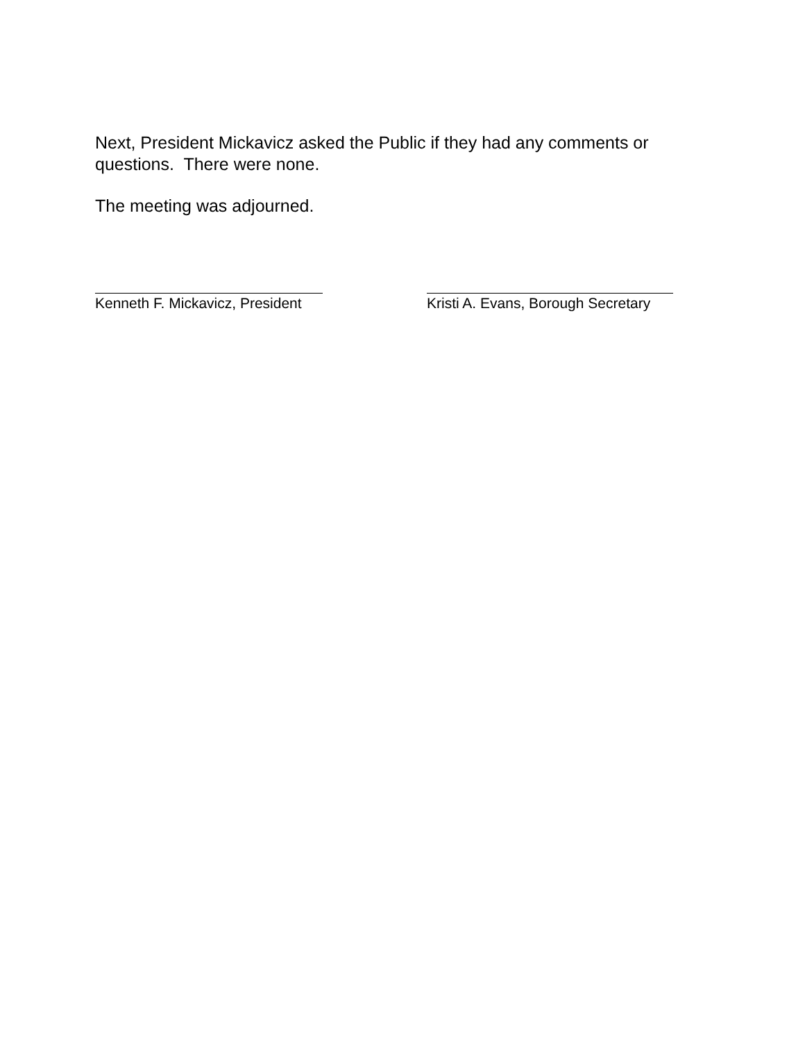Next, President Mickavicz asked the Public if they had any comments or questions. There were none.
The meeting was adjourned.
Kenneth F. Mickavicz, President Kristi A. Evans, Borough Secretary